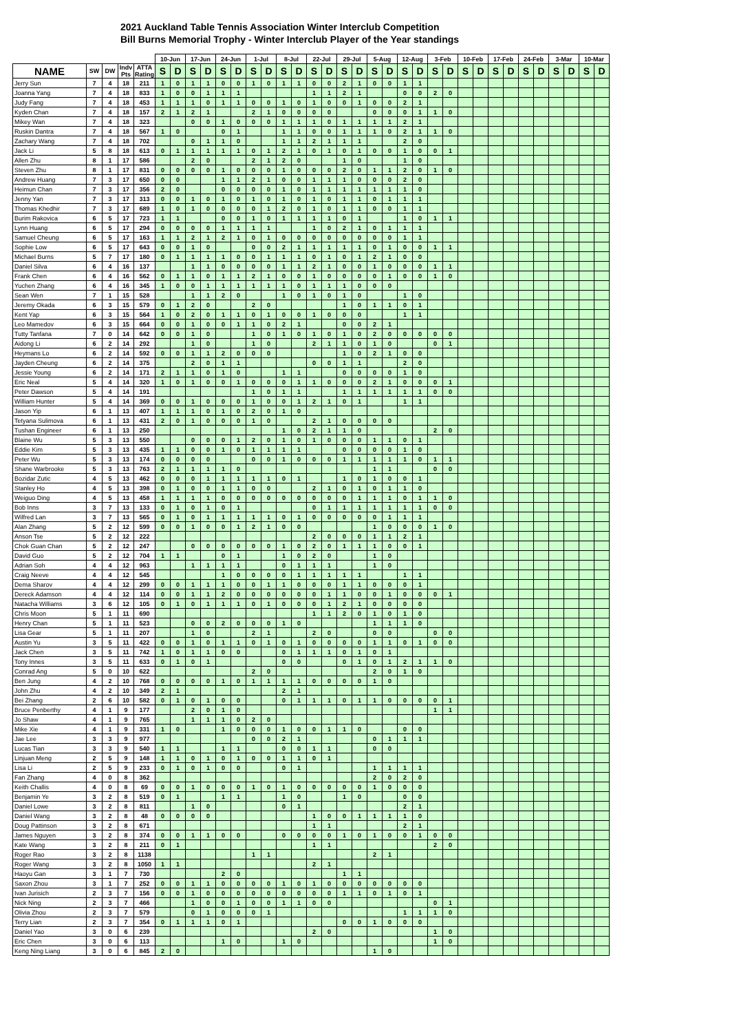2021 Auckland Table Tennis Association Winter Interclub Competition
Bill Burns Memorial Trophy - Winter Interclub Player of the Year standings
| | | | | | 10-Jun | | 17-Jun | | 24-Jun | | 1-Jul | | 8-Jul | | 22-Jul | | 29-Jul | | 5-Aug | | 12-Aug | | 3-Feb | | 10-Feb | | 17-Feb | | 24-Feb | | 3-Mar | | 10-Mar | |
| --- | --- | --- | --- | --- | --- | --- | --- | --- | --- | --- | --- | --- | --- | --- | --- | --- | --- | --- | --- | --- | --- | --- | --- | --- | --- | --- | --- | --- | --- | --- | --- | --- | --- | --- |
| NAME | SW | DW | Indv Pts | ATTA Rating | S | D | S | D | S | D | S | D | S | D | S | D | S | D | S | D | S | D | S | D | S | D | S | D | S | D | S | D | S | D |
| Jerry Sun | 7 | 4 | 18 | 211 | 1 | 0 | 1 | 1 | 0 | 0 | 1 | 0 | 1 | 1 | 0 | 0 | 2 | 1 | 0 | 0 | 1 | 1 | | | | | | | | | | | | |
| Joanna Yang | 7 | 4 | 18 | 833 | 1 | 0 | 0 | 1 | 1 | 1 | | | | | 1 | 1 | 2 | 1 | | | 0 | 0 | 2 | 0 | | | | | | | | | | |
| Judy Fang | 7 | 4 | 18 | 453 | 1 | 1 | 1 | 0 | 1 | 1 | 0 | 0 | 1 | 0 | 1 | 0 | 0 | 1 | 0 | 0 | 2 | 1 | | | | | | | | | | | | |
| Kyden Chan | 7 | 4 | 18 | 157 | 2 | 1 | 2 | 1 | | | 2 | 1 | 0 | 0 | 0 | 0 | | | 0 | 0 | 0 | 1 | 1 | 0 | | | | | | | | | | |
| Mikey Wan | 7 | 4 | 18 | 323 | | | 0 | 0 | 1 | 0 | 0 | 0 | 1 | 1 | 1 | 0 | 1 | 1 | 1 | 1 | 2 | 1 | | | | | | | | | | | | |
| Ruskin Dantra | 7 | 4 | 18 | 567 | 1 | 0 | | | 0 | 1 | | | 1 | 1 | 0 | 0 | 1 | 1 | 1 | 0 | 2 | 1 | 1 | 0 | | | | | | | | | | |
| Zachary Wang | 7 | 4 | 18 | 702 | | | 0 | 1 | 1 | 0 | | | 1 | 1 | 2 | 1 | 1 | 1 | | | 2 | 0 | | | | | | | | | | | | |
| Jack Li | 5 | 8 | 18 | 613 | 0 | 1 | 1 | 1 | 1 | 1 | 0 | 1 | 2 | 1 | 0 | 1 | 0 | 1 | 0 | 0 | 1 | 0 | 0 | 1 | | | | | | | | | | |
| Allen Zhu | 8 | 1 | 17 | 586 | | | 2 | 0 | | | 2 | 1 | 2 | 0 | | | 1 | 0 | | | 1 | 0 | | | | | | | | | | | | |
| Steven Zhu | 8 | 1 | 17 | 831 | 0 | 0 | 0 | 0 | 1 | 0 | 0 | 0 | 1 | 0 | 0 | 0 | 2 | 0 | 1 | 1 | 2 | 0 | 1 | 0 | | | | | | | | | | |
| Andrew Huang | 7 | 3 | 17 | 650 | 0 | 0 | | | 1 | 1 | 2 | 1 | 0 | 0 | 1 | 1 | 1 | 0 | 0 | 0 | 2 | 0 | | | | | | | | | | | | |
| Heimun Chan | 7 | 3 | 17 | 356 | 2 | 0 | | | 0 | 0 | 0 | 0 | 1 | 0 | 1 | 1 | 1 | 1 | 1 | 1 | 1 | 0 | | | | | | | | | | | | |
| Jenny Yan | 7 | 3 | 17 | 313 | 0 | 0 | 1 | 0 | 1 | 0 | 1 | 0 | 1 | 0 | 1 | 0 | 1 | 1 | 0 | 1 | 1 | 1 | | | | | | | | | | | | |
| Thomas Khedhir | 7 | 3 | 17 | 689 | 1 | 0 | 1 | 0 | 0 | 0 | 0 | 1 | 2 | 0 | 1 | 0 | 1 | 1 | 0 | 0 | 1 | 1 | | | | | | | | | | | | |
| Burim Rakovica | 6 | 5 | 17 | 723 | 1 | 1 | | | 0 | 0 | 1 | 0 | 1 | 1 | 1 | 1 | 0 | 1 | | | 1 | 0 | 1 | 1 | | | | | | | | | | |
| Lynn Huang | 6 | 5 | 17 | 294 | 0 | 0 | 0 | 0 | 1 | 1 | 1 | 1 | | | 1 | 0 | 2 | 1 | 0 | 1 | 1 | 1 | | | | | | | | | | | | |
| Samuel Cheung | 6 | 5 | 17 | 163 | 1 | 1 | 2 | 1 | 2 | 1 | 0 | 1 | 0 | 0 | 0 | 0 | 0 | 0 | 0 | 0 | 1 | 1 | | | | | | | | | | | | |
| Sophie Low | 6 | 5 | 17 | 643 | 0 | 0 | 1 | 0 | | | 0 | 0 | 2 | 1 | 1 | 1 | 1 | 1 | 0 | 1 | 0 | 0 | 1 | 1 | | | | | | | | | | |
| Michael Burns | 5 | 7 | 17 | 180 | 0 | 1 | 1 | 1 | 1 | 0 | 0 | 1 | 1 | 1 | 0 | 1 | 0 | 1 | 2 | 1 | 0 | 0 | | | | | | | | | | | | |
| Daniel Silva | 6 | 4 | 16 | 137 | | | 1 | 1 | 0 | 0 | 0 | 0 | 1 | 1 | 2 | 1 | 0 | 0 | 1 | 0 | 0 | 0 | 1 | 1 | | | | | | | | | | |
| Frank Chen | 6 | 4 | 16 | 562 | 0 | 1 | 1 | 0 | 1 | 1 | 2 | 1 | 0 | 0 | 1 | 0 | 0 | 0 | 0 | 1 | 0 | 0 | 1 | 0 | | | | | | | | | | |
| Yuchen Zhang | 6 | 4 | 16 | 345 | 1 | 0 | 0 | 1 | 1 | 1 | 1 | 1 | 1 | 0 | 1 | 1 | 1 | 0 | 0 | 0 | | | | | | | | | | | | | | |
| Sean Wen | 7 | 1 | 15 | 528 | | | 1 | 1 | 2 | 0 | | | 1 | 0 | 1 | 0 | 1 | 0 | | | 1 | 0 | | | | | | | | | | | | |
| Jeremy Okada | 6 | 3 | 15 | 579 | 0 | 1 | 2 | 0 | | | 2 | 0 | | | | | 1 | 0 | 1 | 1 | 0 | 1 | | | | | | | | | | | | |
| Kent Yap | 6 | 3 | 15 | 564 | 1 | 0 | 2 | 0 | 1 | 1 | 0 | 1 | 0 | 0 | 1 | 0 | 0 | 0 | | | 1 | 1 | | | | | | | | | | | | |
| Leo Mamedov | 6 | 3 | 15 | 664 | 0 | 0 | 1 | 0 | 0 | 1 | 1 | 0 | 2 | 1 | | | 0 | 0 | 2 | 1 | | | | | | | | | | | | | | |
| Tutty Tanfana | 7 | 0 | 14 | 642 | 0 | 0 | 1 | 0 | | | 1 | 0 | 1 | 0 | 1 | 0 | 1 | 0 | 2 | 0 | 0 | 0 | 0 | 0 | | | | | | | | | | |
| Aidong Li | 6 | 2 | 14 | 292 | | | 1 | 0 | | | 1 | 0 | | | 2 | 1 | 1 | 0 | 1 | 0 | | | 0 | 1 | | | | | | | | | | |
| Heymans Lo | 6 | 2 | 14 | 592 | 0 | 0 | 1 | 1 | 2 | 0 | 0 | 0 | | | | | 1 | 0 | 2 | 1 | 0 | 0 | | | | | | | | | | | | |
| Jayden Cheung | 6 | 2 | 14 | 375 | | | 2 | 0 | 1 | 1 | | | | | 0 | 0 | 1 | 1 | | | 2 | 0 | | | | | | | | | | | | |
| Jessie Young | 6 | 2 | 14 | 171 | 2 | 1 | 1 | 0 | 1 | 0 | | | 1 | 1 | | | 0 | 0 | 0 | 0 | 1 | 0 | | | | | | | | | | | | |
| Eric Neal | 5 | 4 | 14 | 320 | 1 | 0 | 1 | 0 | 0 | 1 | 0 | 0 | 0 | 1 | 1 | 0 | 0 | 0 | 2 | 1 | 0 | 0 | 0 | 1 | | | | | | | | | | |
| Peter Dawson | 5 | 4 | 14 | 191 | | | | | | | 1 | 0 | 1 | 1 | | | 1 | 1 | 1 | 1 | 1 | 1 | 0 | 0 | | | | | | | | | | |
| William Hunter | 5 | 4 | 14 | 369 | 0 | 0 | 1 | 0 | 0 | 0 | 1 | 0 | 0 | 1 | 2 | 1 | 0 | 1 | | | 1 | 1 | | | | | | | | | | | | |
| Jason Yip | 6 | 1 | 13 | 407 | 1 | 1 | 1 | 0 | 1 | 0 | 2 | 0 | 1 | 0 | | | | | | | | | | | | | | | | | | | | |
| Tetyana Sulimova | 6 | 1 | 13 | 431 | 2 | 0 | 1 | 0 | 0 | 0 | 1 | 0 | | | 2 | 1 | 0 | 0 | 0 | 0 | | | | | | | | | | | | | | |
| Tushan Engineer | 6 | 1 | 13 | 250 | | | | | | | | | 1 | 0 | 2 | 1 | 1 | 0 | | | | | 2 | 0 | | | | | | | | | | |
| Blaine Wu | 5 | 3 | 13 | 550 | | | 0 | 0 | 0 | 1 | 2 | 0 | 1 | 0 | 1 | 0 | 0 | 0 | 1 | 1 | 0 | 1 | | | | | | | | | | | | |
| Eddie Kim | 5 | 3 | 13 | 435 | 1 | 1 | 0 | 0 | 1 | 0 | 1 | 1 | 1 | 1 | | | 0 | 0 | 0 | 0 | 1 | 0 | | | | | | | | | | | | |
| Peter Wu | 5 | 3 | 13 | 174 | 0 | 0 | 0 | 0 | | | 0 | 0 | 1 | 0 | 0 | 0 | 1 | 1 | 1 | 1 | 1 | 0 | 1 | 1 | | | | | | | | | | |
| Shane Warbrooke | 5 | 3 | 13 | 763 | 2 | 1 | 1 | 1 | 1 | 0 | | | | | | | | | 1 | 1 | | | 0 | 0 | | | | | | | | | | |
| Bozidar Zutic | 4 | 5 | 13 | 462 | 0 | 0 | 0 | 1 | 1 | 1 | 1 | 1 | 0 | 1 | | | 1 | 0 | 1 | 0 | 0 | 1 | | | | | | | | | | | | |
| Stanley Ho | 4 | 5 | 13 | 398 | 0 | 1 | 0 | 0 | 1 | 1 | 0 | 0 | | | 2 | 1 | 0 | 1 | 0 | 1 | 1 | 0 | | | | | | | | | | | | |
| Weiguo Ding | 4 | 5 | 13 | 458 | 1 | 1 | 1 | 1 | 0 | 0 | 0 | 0 | 0 | 0 | 0 | 0 | 0 | 1 | 1 | 1 | 0 | 1 | 1 | 0 | | | | | | | | | | |
| Bob Inns | 3 | 7 | 13 | 133 | 0 | 1 | 0 | 1 | 0 | 1 | | | | | 0 | 1 | 1 | 1 | 1 | 1 | 1 | 1 | 0 | 0 | | | | | | | | | | |
| Wilfred Lan | 3 | 7 | 13 | 565 | 0 | 1 | 0 | 1 | 1 | 1 | 1 | 1 | 0 | 1 | 0 | 0 | 0 | 0 | 0 | 1 | 1 | 1 | | | | | | | | | | | | |
| Alan Zhang | 5 | 2 | 12 | 599 | 0 | 0 | 1 | 0 | 0 | 1 | 2 | 1 | 0 | 0 | | | | | 1 | 0 | 0 | 0 | 1 | 0 | | | | | | | | | | |
| Anson Tse | 5 | 2 | 12 | 222 | | | | | | | | | | | 2 | 0 | 0 | 0 | 1 | 1 | 2 | 1 | | | | | | | | | | | | |
| Chok Guan Chan | 5 | 2 | 12 | 247 | | | 0 | 0 | 0 | 0 | 0 | 0 | 1 | 0 | 2 | 0 | 1 | 1 | 1 | 0 | 0 | 1 | | | | | | | | | | | | |
| David Guo | 5 | 2 | 12 | 704 | 1 | 1 | | | 0 | 1 | | | 1 | 0 | 2 | 0 | | | 1 | 0 | | | | | | | | | | | | | | |
| Adrian Soh | 4 | 4 | 12 | 963 | | | 1 | 1 | 1 | 1 | | | 0 | 1 | 1 | 1 | | | 1 | 0 | | | | | | | | | | | | | | |
| Craig Neeve | 4 | 4 | 12 | 545 | | | | | 1 | 0 | 0 | 0 | 0 | 1 | 1 | 1 | 1 | 1 | | | 1 | 1 | | | | | | | | | | | | |
| Dema Sharov | 4 | 4 | 12 | 299 | 0 | 0 | 1 | 1 | 1 | 0 | 0 | 1 | 1 | 0 | 0 | 0 | 1 | 1 | 0 | 0 | 0 | 1 | | | | | | | | | | | | |
| Dereck Adamson | 4 | 4 | 12 | 114 | 0 | 0 | 1 | 1 | 2 | 0 | 0 | 0 | 0 | 0 | 0 | 1 | 1 | 0 | 0 | 1 | 0 | 0 | 0 | 1 | | | | | | | | | | |
| Natacha Williams | 3 | 6 | 12 | 105 | 0 | 1 | 0 | 1 | 1 | 1 | 0 | 1 | 0 | 0 | 0 | 1 | 2 | 1 | 0 | 0 | 0 | 0 | | | | | | | | | | | | |
| Chris Moon | 5 | 1 | 11 | 690 | | | | | | | | | | | 1 | 1 | 2 | 0 | 1 | 0 | 1 | 0 | | | | | | | | | | | | |
| Henry Chan | 5 | 1 | 11 | 523 | | | 0 | 0 | 2 | 0 | 0 | 0 | 1 | 0 | | | | | 1 | 1 | 1 | 0 | | | | | | | | | | | | |
| Lisa Gear | 5 | 1 | 11 | 207 | | | 1 | 0 | | | 2 | 1 | | | 2 | 0 | | | 0 | 0 | | | 0 | 0 | | | | | | | | | | |
| Austin Yu | 3 | 5 | 11 | 422 | 0 | 0 | 1 | 0 | 1 | 1 | 0 | 1 | 0 | 1 | 0 | 0 | 0 | 0 | 1 | 1 | 0 | 1 | 0 | 0 | | | | | | | | | | |
| Jack Chen | 3 | 5 | 11 | 742 | 1 | 0 | 1 | 1 | 0 | 0 | | | 0 | 1 | 1 | 1 | 0 | 1 | 0 | 1 | | | | | | | | | | | | | | |
| Tony Innes | 3 | 5 | 11 | 633 | 0 | 1 | 0 | 1 | | | | | 0 | 0 | | | 0 | 1 | 0 | 1 | 2 | 1 | 1 | 0 | | | | | | | | | | |
| Conrad Ang | 5 | 0 | 10 | 622 | | | | | | | 2 | 0 | | | | | | | 2 | 0 | 1 | 0 | | | | | | | | | | | | |
| Ben Jung | 4 | 2 | 10 | 768 | 0 | 0 | 0 | 0 | 1 | 0 | 1 | 1 | 1 | 1 | 0 | 0 | 0 | 0 | 1 | 0 | | | | | | | | | | | | | | |
| John Zhu | 4 | 2 | 10 | 349 | 2 | 1 | | | | | | | 2 | 1 | | | | | | | | | | | | | | | | | | | | |
| Bei Zhang | 2 | 6 | 10 | 582 | 0 | 1 | 0 | 1 | 0 | 0 | | | 0 | 1 | 1 | 1 | 0 | 1 | 1 | 0 | 0 | 0 | 0 | 1 | | | | | | | | | | |
| Bruce Penberthy | 4 | 1 | 9 | 177 | | | 2 | 0 | 1 | 0 | | | | | | | | | | | | | 1 | 1 | | | | | | | | | | |
| Jo Shaw | 4 | 1 | 9 | 765 | | | 1 | 1 | 1 | 0 | 2 | 0 | | | | | | | | | | | | | | | | | | | | | | |
| Mike Xie | 4 | 1 | 9 | 331 | 1 | 0 | | | 1 | 0 | 0 | 0 | 1 | 0 | 0 | 1 | 1 | 0 | | | 0 | 0 | | | | | | | | | | | | |
| Jae Lee | 3 | 3 | 9 | 977 | | | | | | | 0 | 0 | 2 | 1 | | | | | 0 | 1 | 1 | 1 | | | | | | | | | | | | |
| Lucas Tian | 3 | 3 | 9 | 540 | 1 | 1 | | | 1 | 1 | | | 0 | 0 | 1 | 1 | | | 0 | 0 | | | | | | | | | | | | | | |
| Linjuan Meng | 2 | 5 | 9 | 148 | 1 | 1 | 0 | 1 | 0 | 1 | 0 | 0 | 1 | 1 | 0 | 1 | | | | | | | | | | | | | | | | | | |
| Lisa Li | 2 | 5 | 9 | 233 | 0 | 1 | 0 | 1 | 0 | 0 | | | 0 | 1 | | | | | 1 | 1 | 1 | 1 | | | | | | | | | | | | |
| Fan Zhang | 4 | 0 | 8 | 362 | | | | | | | | | | | | | | | 2 | 0 | 2 | 0 | | | | | | | | | | | | |
| Keith Challis | 4 | 0 | 8 | 69 | 0 | 0 | 1 | 0 | 0 | 0 | 1 | 0 | 1 | 0 | 0 | 0 | 0 | 0 | 1 | 0 | 0 | 0 | | | | | | | | | | | | |
| Benjamin Ye | 3 | 2 | 8 | 519 | 0 | 1 | | | 1 | 1 | | | 1 | 0 | | | 1 | 0 | | | 0 | 0 | | | | | | | | | | | | |
| Daniel Lowe | 3 | 2 | 8 | 811 | | | 1 | 0 | | | | | 0 | 1 | | | | | | | 2 | 1 | | | | | | | | | | | | |
| Daniel Wang | 3 | 2 | 8 | 48 | 0 | 0 | 0 | 0 | | | | | | | 1 | 0 | 0 | 1 | 1 | 1 | 1 | 0 | | | | | | | | | | | | |
| Doug Pattinson | 3 | 2 | 8 | 671 | | | | | | | | | | | 1 | 1 | | | | | 2 | 1 | | | | | | | | | | | | |
| James Nguyen | 3 | 2 | 8 | 374 | 0 | 0 | 1 | 1 | 0 | 0 | | | 0 | 0 | 0 | 0 | 1 | 0 | 1 | 0 | 0 | 1 | 0 | 0 | | | | | | | | | | |
| Kate Wang | 3 | 2 | 8 | 211 | 0 | 1 | | | | | | | | | 1 | 1 | | | | | | | 2 | 0 | | | | | | | | | | |
| Roger Rao | 3 | 2 | 8 | 1138 | | | | | | | 1 | 1 | | | | | | | 2 | 1 | | | | | | | | | | | | | | |
| Roger Wang | 3 | 2 | 8 | 1050 | 1 | 1 | | | | | | | | | 2 | 1 | | | | | | | | | | | | | | | | | | |
| Haoyu Gan | 3 | 1 | 7 | 730 | | | | | 2 | 0 | | | | | | | 1 | 1 | | | | | | | | | | | | | | | | |
| Saxon Zhou | 3 | 1 | 7 | 252 | 0 | 0 | 1 | 1 | 0 | 0 | 0 | 0 | 1 | 0 | 1 | 0 | 0 | 0 | 0 | 0 | 0 | 0 | | | | | | | | | | | | |
| Ivan Jurisich | 2 | 3 | 7 | 156 | 0 | 0 | 1 | 0 | 0 | 0 | 0 | 0 | 0 | 0 | 0 | 0 | 1 | 1 | 0 | 1 | 0 | 1 | | | | | | | | | | | | |
| Nick Ning | 2 | 3 | 7 | 466 | | | 1 | 0 | 0 | 1 | 0 | 0 | 1 | 1 | 0 | 0 | | | | | | | 0 | 1 | | | | | | | | | | |
| Olivia Zhou | 2 | 3 | 7 | 579 | | | 0 | 1 | 0 | 0 | 0 | 1 | | | | | | | | | 1 | 1 | 1 | 0 | | | | | | | | | | |
| Terry Lian | 2 | 3 | 7 | 354 | 0 | 1 | 1 | 1 | 0 | 1 | | | | | | | 0 | 0 | 1 | 0 | 0 | 0 | | | | | | | | | | | | |
| Daniel Yao | 3 | 0 | 6 | 239 | | | | | | | | | | | 2 | 0 | | | | | | | 1 | 0 | | | | | | | | | | |
| Eric Chen | 3 | 0 | 6 | 113 | | | | | 1 | 0 | | | 1 | 0 | | | | | | | | | 1 | 0 | | | | | | | | | | |
| Keng Ning Liang | 3 | 0 | 6 | 845 | 2 | 0 | | | | | | | | | | | | | 1 | 0 | | | | | | | | | | | | | | |